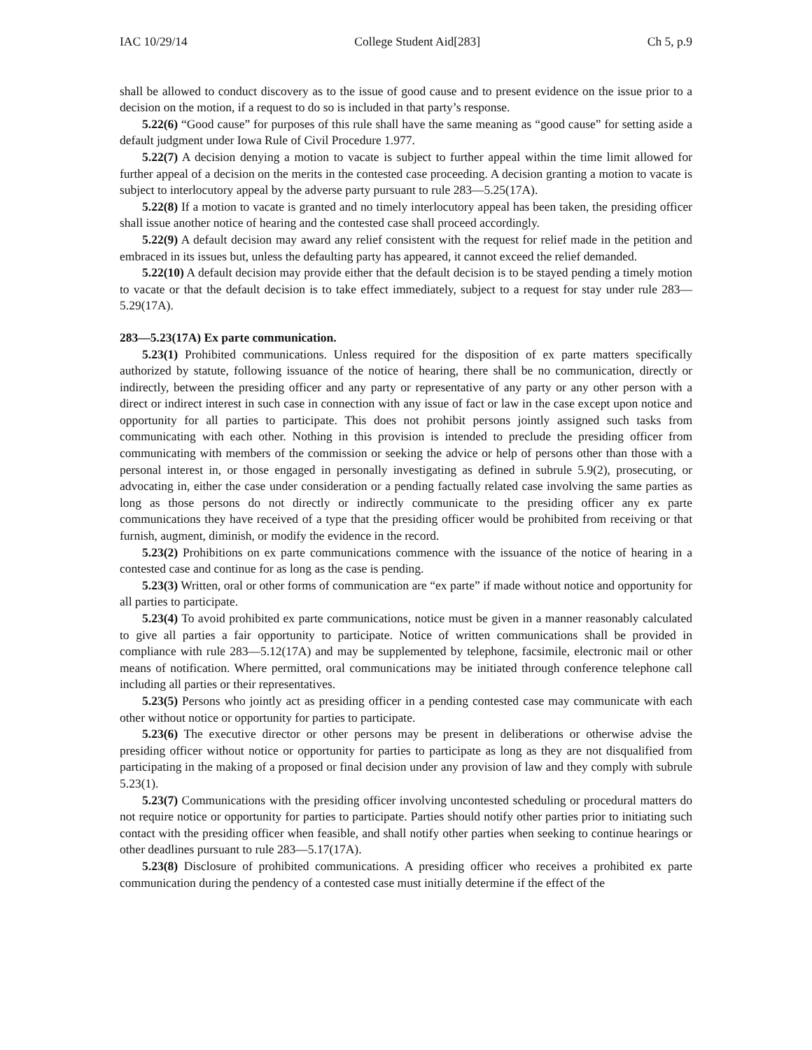IAC 10/29/14 College Student Aid[283] Ch 5, p.9
shall be allowed to conduct discovery as to the issue of good cause and to present evidence on the issue prior to a decision on the motion, if a request to do so is included in that party’s response.
5.22(6) “Good cause” for purposes of this rule shall have the same meaning as “good cause” for setting aside a default judgment under Iowa Rule of Civil Procedure 1.977.
5.22(7) A decision denying a motion to vacate is subject to further appeal within the time limit allowed for further appeal of a decision on the merits in the contested case proceeding. A decision granting a motion to vacate is subject to interlocutory appeal by the adverse party pursuant to rule 283—5.25(17A).
5.22(8) If a motion to vacate is granted and no timely interlocutory appeal has been taken, the presiding officer shall issue another notice of hearing and the contested case shall proceed accordingly.
5.22(9) A default decision may award any relief consistent with the request for relief made in the petition and embraced in its issues but, unless the defaulting party has appeared, it cannot exceed the relief demanded.
5.22(10) A default decision may provide either that the default decision is to be stayed pending a timely motion to vacate or that the default decision is to take effect immediately, subject to a request for stay under rule 283—5.29(17A).
283—5.23(17A) Ex parte communication.
5.23(1) Prohibited communications. Unless required for the disposition of ex parte matters specifically authorized by statute, following issuance of the notice of hearing, there shall be no communication, directly or indirectly, between the presiding officer and any party or representative of any party or any other person with a direct or indirect interest in such case in connection with any issue of fact or law in the case except upon notice and opportunity for all parties to participate. This does not prohibit persons jointly assigned such tasks from communicating with each other. Nothing in this provision is intended to preclude the presiding officer from communicating with members of the commission or seeking the advice or help of persons other than those with a personal interest in, or those engaged in personally investigating as defined in subrule 5.9(2), prosecuting, or advocating in, either the case under consideration or a pending factually related case involving the same parties as long as those persons do not directly or indirectly communicate to the presiding officer any ex parte communications they have received of a type that the presiding officer would be prohibited from receiving or that furnish, augment, diminish, or modify the evidence in the record.
5.23(2) Prohibitions on ex parte communications commence with the issuance of the notice of hearing in a contested case and continue for as long as the case is pending.
5.23(3) Written, oral or other forms of communication are “ex parte” if made without notice and opportunity for all parties to participate.
5.23(4) To avoid prohibited ex parte communications, notice must be given in a manner reasonably calculated to give all parties a fair opportunity to participate. Notice of written communications shall be provided in compliance with rule 283—5.12(17A) and may be supplemented by telephone, facsimile, electronic mail or other means of notification. Where permitted, oral communications may be initiated through conference telephone call including all parties or their representatives.
5.23(5) Persons who jointly act as presiding officer in a pending contested case may communicate with each other without notice or opportunity for parties to participate.
5.23(6) The executive director or other persons may be present in deliberations or otherwise advise the presiding officer without notice or opportunity for parties to participate as long as they are not disqualified from participating in the making of a proposed or final decision under any provision of law and they comply with subrule 5.23(1).
5.23(7) Communications with the presiding officer involving uncontested scheduling or procedural matters do not require notice or opportunity for parties to participate. Parties should notify other parties prior to initiating such contact with the presiding officer when feasible, and shall notify other parties when seeking to continue hearings or other deadlines pursuant to rule 283—5.17(17A).
5.23(8) Disclosure of prohibited communications. A presiding officer who receives a prohibited ex parte communication during the pendency of a contested case must initially determine if the effect of the